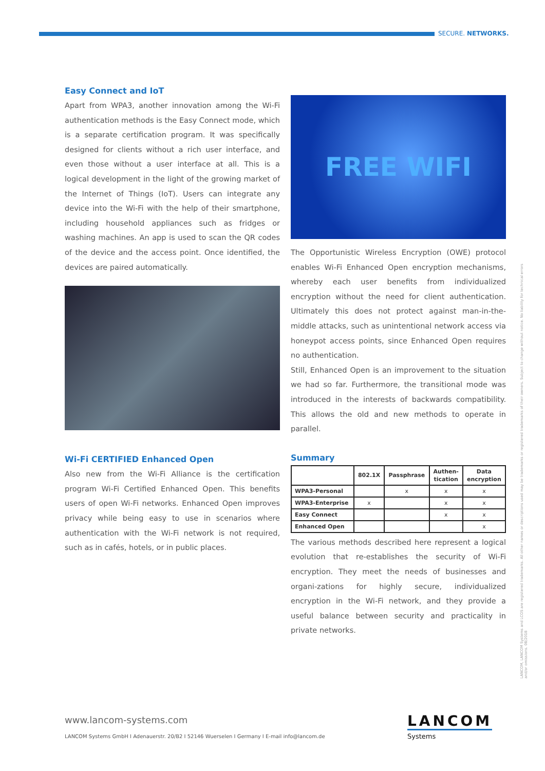SECURE. NETWORKS.
Easy Connect and IoT
Apart from WPA3, another innovation among the Wi-Fi authentication methods is the Easy Connect mode, which is a separate certification program. It was specifically designed for clients without a rich user interface, and even those without a user interface at all. This is a logical development in the light of the growing market of the Internet of Things (IoT). Users can integrate any device into the Wi-Fi with the help of their smartphone, including household appliances such as fridges or washing machines. An app is used to scan the QR codes of the device and the access point. Once identified, the devices are paired automatically.
Wi-Fi CERTIFIED Enhanced Open
Also new from the Wi-Fi Alliance is the certification program Wi-Fi Certified Enhanced Open. This benefits users of open Wi-Fi networks. Enhanced Open improves privacy while being easy to use in scenarios where authentication with the Wi-Fi network is not required, such as in cafés, hotels, or in public places.
FREE WIFI
The Opportunistic Wireless Encryption (OWE) protocol enables Wi-Fi Enhanced Open encryption mechanisms, whereby each user benefits from individualized encryption without the need for client authentication. Ultimately this does not protect against man-in-the-middle attacks, such as unintentional network access via honeypot access points, since Enhanced Open requires no authentication.
Still, Enhanced Open is an improvement to the situation we had so far. Furthermore, the transitional mode was introduced in the interests of backwards compatibility. This allows the old and new methods to operate in parallel.
Summary
| | 802.1X | Passphrase | Authen- tication | Data encryption |
| --- | --- | --- | --- | --- |
| WPA3-Personal | | x | x | x |
| WPA3-Enterprise | x | | x | x |
| Easy Connect | | | x | x |
| Enhanced Open | | | | x |
The various methods described here represent a logical evolution that re-establishes the security of Wi-Fi encryption. They meet the needs of businesses and organi-zations for highly secure, individualized encryption in the Wi-Fi network, and they provide a useful balance between security and practicality in private networks.
LANCOM, LANCOM Systems and LCOS are registered trademarks. All other names or descriptions used may be trademarks or registered trademarks of their owners. Subject to change without notice. No liability for technical errors and/or omissions. 08/2018
www.lancom-systems.com
LANCOM Systems GmbH I Adenauerstr. 20/B2 I 52146 Wuerselen I Germany I E-mail info@lancom.de
LANCOM
Systems